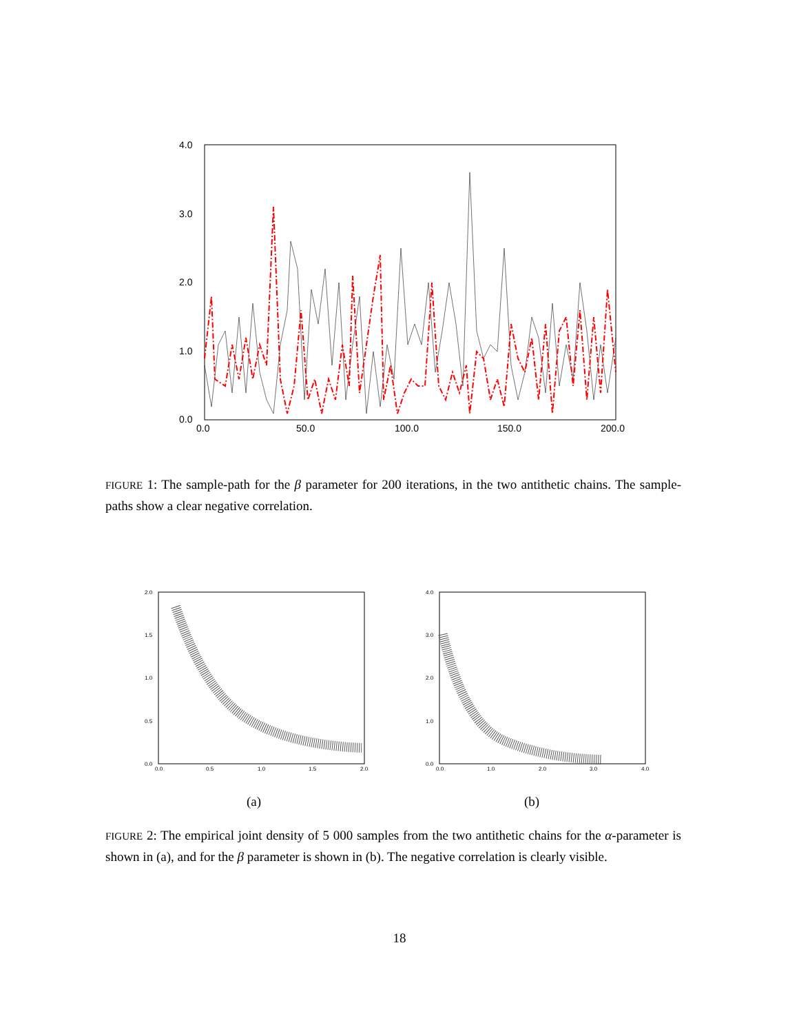4.0
3.0
2.0
1.0
0.0
0.0
50.0
100.0
150.0
200.0
FIGURE 1: The sample-path for the β parameter for 200 iterations, in the two antithetic chains. The sample-paths show a clear negative correlation.
2.0
1.5
1.0
0.5
0.0
0.0
0.5
1.0
1.5
2.0
4.0
3.0
2.0
1.0
0.0
0.0
1.0
2.0
3.0
4.0
(a) (b)
FIGURE 2: The empirical joint density of 5 000 samples from the two antithetic chains for the α-parameter is shown in (a), and for the β parameter is shown in (b). The negative correlation is clearly visible.
18